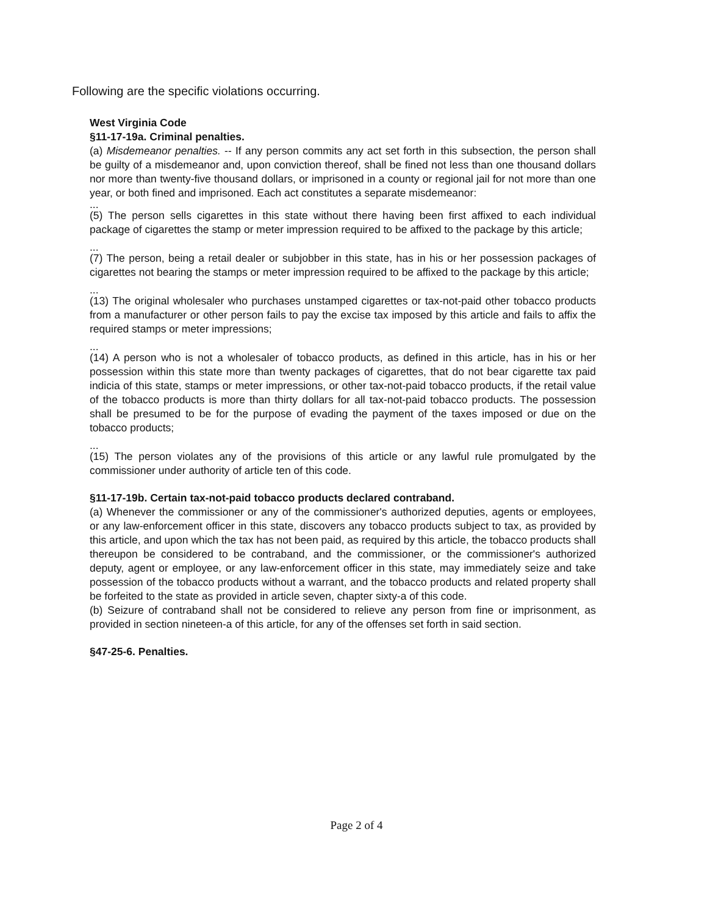Following are the specific violations occurring.
West Virginia Code
§11-17-19a. Criminal penalties.
(a) Misdemeanor penalties. -- If any person commits any act set forth in this subsection, the person shall be guilty of a misdemeanor and, upon conviction thereof, shall be fined not less than one thousand dollars nor more than twenty-five thousand dollars, or imprisoned in a county or regional jail for not more than one year, or both fined and imprisoned. Each act constitutes a separate misdemeanor:
...
(5) The person sells cigarettes in this state without there having been first affixed to each individual package of cigarettes the stamp or meter impression required to be affixed to the package by this article;
...
(7) The person, being a retail dealer or subjobber in this state, has in his or her possession packages of cigarettes not bearing the stamps or meter impression required to be affixed to the package by this article;
...
(13) The original wholesaler who purchases unstamped cigarettes or tax-not-paid other tobacco products from a manufacturer or other person fails to pay the excise tax imposed by this article and fails to affix the required stamps or meter impressions;
...
(14) A person who is not a wholesaler of tobacco products, as defined in this article, has in his or her possession within this state more than twenty packages of cigarettes, that do not bear cigarette tax paid indicia of this state, stamps or meter impressions, or other tax-not-paid tobacco products, if the retail value of the tobacco products is more than thirty dollars for all tax-not-paid tobacco products. The possession shall be presumed to be for the purpose of evading the payment of the taxes imposed or due on the tobacco products;
...
(15) The person violates any of the provisions of this article or any lawful rule promulgated by the commissioner under authority of article ten of this code.
§11-17-19b. Certain tax-not-paid tobacco products declared contraband.
(a) Whenever the commissioner or any of the commissioner's authorized deputies, agents or employees, or any law-enforcement officer in this state, discovers any tobacco products subject to tax, as provided by this article, and upon which the tax has not been paid, as required by this article, the tobacco products shall thereupon be considered to be contraband, and the commissioner, or the commissioner's authorized deputy, agent or employee, or any law-enforcement officer in this state, may immediately seize and take possession of the tobacco products without a warrant, and the tobacco products and related property shall be forfeited to the state as provided in article seven, chapter sixty-a of this code.
(b) Seizure of contraband shall not be considered to relieve any person from fine or imprisonment, as provided in section nineteen-a of this article, for any of the offenses set forth in said section.
§47-25-6. Penalties.
Page 2 of 4